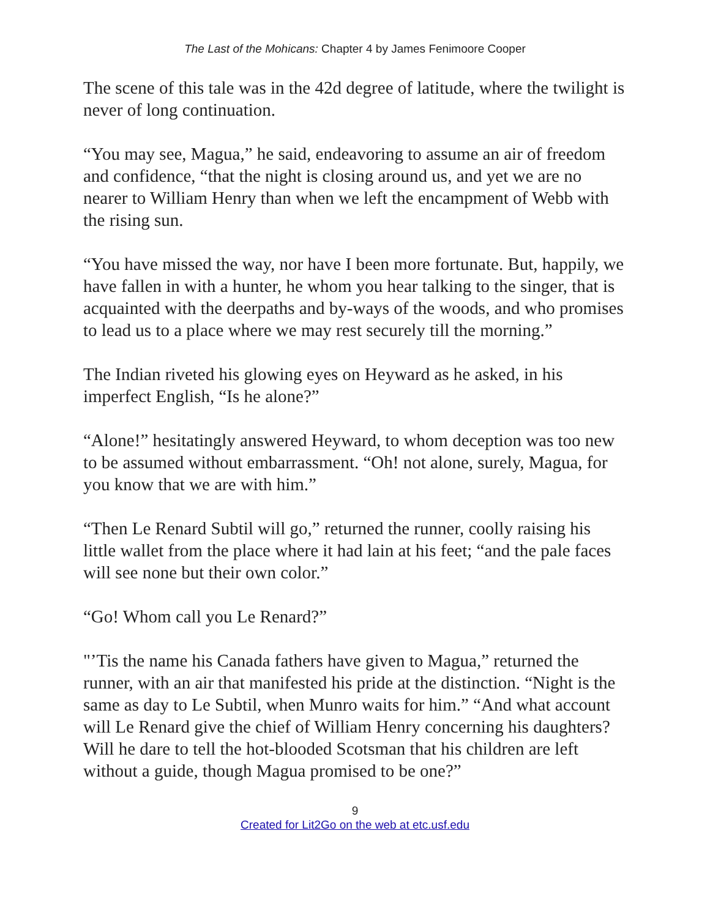The Last of the Mohicans: Chapter 4 by James Fenimoore Cooper
The scene of this tale was in the 42d degree of latitude, where the twilight is never of long continuation.
“You may see, Magua,” he said, endeavoring to assume an air of freedom and confidence, “that the night is closing around us, and yet we are no nearer to William Henry than when we left the encampment of Webb with the rising sun.
“You have missed the way, nor have I been more fortunate. But, happily, we have fallen in with a hunter, he whom you hear talking to the singer, that is acquainted with the deerpaths and by-ways of the woods, and who promises to lead us to a place where we may rest securely till the morning.”
The Indian riveted his glowing eyes on Heyward as he asked, in his imperfect English, “Is he alone?”
“Alone!” hesitatingly answered Heyward, to whom deception was too new to be assumed without embarrassment. “Oh! not alone, surely, Magua, for you know that we are with him.”
“Then Le Renard Subtil will go,” returned the runner, coolly raising his little wallet from the place where it had lain at his feet; “and the pale faces will see none but their own color.”
“Go! Whom call you Le Renard?”
"’Tis the name his Canada fathers have given to Magua,” returned the runner, with an air that manifested his pride at the distinction. “Night is the same as day to Le Subtil, when Munro waits for him.” “And what account will Le Renard give the chief of William Henry concerning his daughters? Will he dare to tell the hot-blooded Scotsman that his children are left without a guide, though Magua promised to be one?”
9
Created for Lit2Go on the web at etc.usf.edu